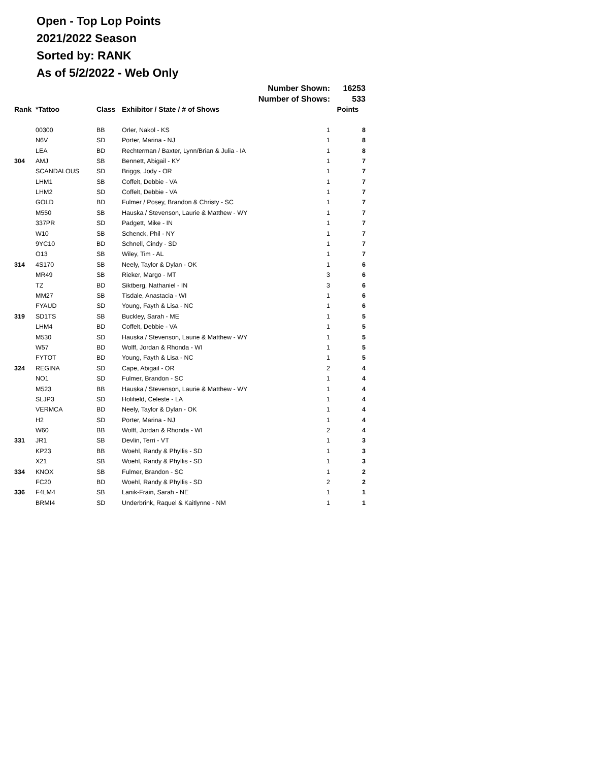Open - Top Lop Points
2021/2022 Season
Sorted by: RANK
As of 5/2/2022 - Web Only
| | | | Number Shown: | | 16253 |
| | | | Number of Shows: | | 533 |
| Rank | *Tattoo | Class | Exhibitor / State / # of Shows | | Points |
| | 00300 | BB | Orler, Nakol - KS | 1 | 8 |
| | N6V | SD | Porter, Marina - NJ | 1 | 8 |
| | LEA | BD | Rechterman / Baxter, Lynn/Brian & Julia - IA | 1 | 8 |
| 304 | AMJ | SB | Bennett, Abigail - KY | 1 | 7 |
| | SCANDALOUS | SD | Briggs, Jody - OR | 1 | 7 |
| | LHM1 | SB | Coffelt, Debbie - VA | 1 | 7 |
| | LHM2 | SD | Coffelt, Debbie - VA | 1 | 7 |
| | GOLD | BD | Fulmer / Posey, Brandon & Christy - SC | 1 | 7 |
| | M550 | SB | Hauska / Stevenson, Laurie & Matthew - WY | 1 | 7 |
| | 337PR | SD | Padgett, Mike - IN | 1 | 7 |
| | W10 | SB | Schenck, Phil - NY | 1 | 7 |
| | 9YC10 | BD | Schnell, Cindy - SD | 1 | 7 |
| | O13 | SB | Wiley, Tim - AL | 1 | 7 |
| 314 | 4S170 | SB | Neely, Taylor & Dylan - OK | 1 | 6 |
| | MR49 | SB | Rieker, Margo - MT | 3 | 6 |
| | TZ | BD | Siktberg, Nathaniel - IN | 3 | 6 |
| | MM27 | SB | Tisdale, Anastacia - WI | 1 | 6 |
| | FYAUD | SD | Young, Fayth & Lisa - NC | 1 | 6 |
| 319 | SD1TS | SB | Buckley, Sarah - ME | 1 | 5 |
| | LHM4 | BD | Coffelt, Debbie - VA | 1 | 5 |
| | M530 | SD | Hauska / Stevenson, Laurie & Matthew - WY | 1 | 5 |
| | W57 | BD | Wolff, Jordan & Rhonda - WI | 1 | 5 |
| | FYTOT | BD | Young, Fayth & Lisa - NC | 1 | 5 |
| 324 | REGINA | SD | Cape, Abigail - OR | 2 | 4 |
| | NO1 | SD | Fulmer, Brandon - SC | 1 | 4 |
| | M523 | BB | Hauska / Stevenson, Laurie & Matthew - WY | 1 | 4 |
| | SLJP3 | SD | Holifield, Celeste - LA | 1 | 4 |
| | VERMCA | BD | Neely, Taylor & Dylan - OK | 1 | 4 |
| | H2 | SD | Porter, Marina - NJ | 1 | 4 |
| | W60 | BB | Wolff, Jordan & Rhonda - WI | 2 | 4 |
| 331 | JR1 | SB | Devlin, Terri - VT | 1 | 3 |
| | KP23 | BB | Woehl, Randy & Phyllis - SD | 1 | 3 |
| | X21 | SB | Woehl, Randy & Phyllis - SD | 1 | 3 |
| 334 | KNOX | SB | Fulmer, Brandon - SC | 1 | 2 |
| | FC20 | BD | Woehl, Randy & Phyllis - SD | 2 | 2 |
| 336 | F4LM4 | SB | Lanik-Frain, Sarah - NE | 1 | 1 |
| | BRMI4 | SD | Underbrink, Raquel & Kaitlynne - NM | 1 | 1 |